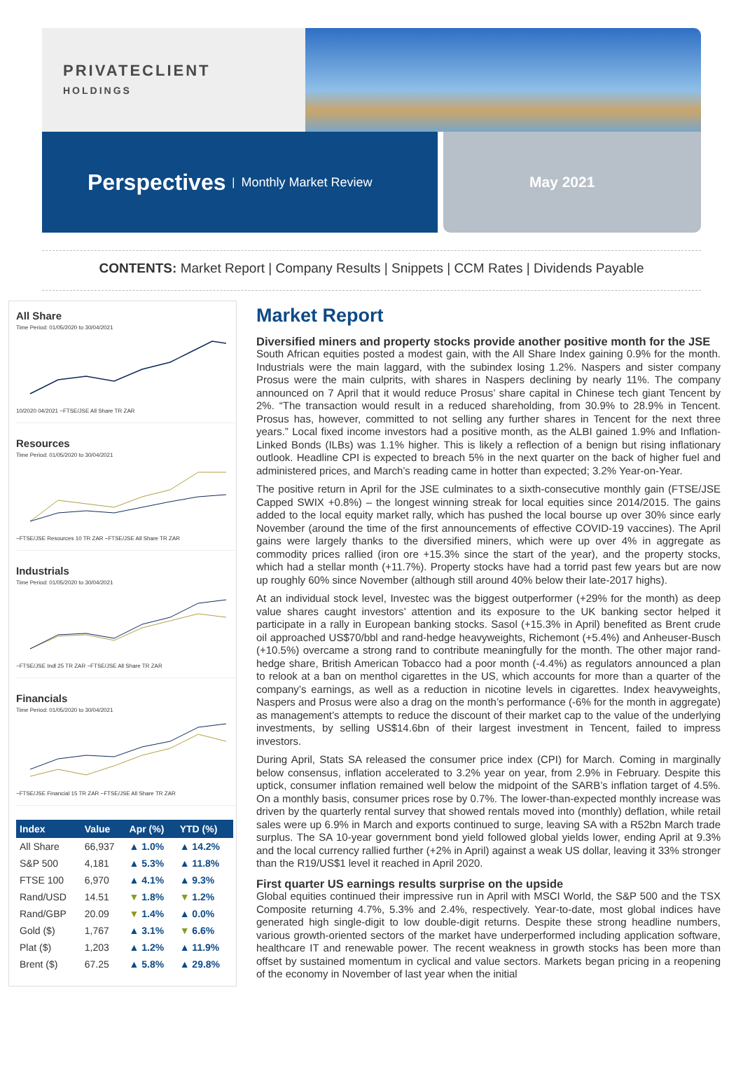PRIVATECLIENT
HOLDINGS
Perspectives | Monthly Market Review
May 2021
CONTENTS: Market Report | Company Results | Snippets | CCM Rates | Dividends Payable
All Share
Time Period: 01/05/2020 to 30/04/202110/2020 04/2021 −FTSE/JSE All Share TR ZAR
Resources
Time Period: 01/05/2020 to 30/04/2021−FTSE/JSE Resources 10 TR ZAR −FTSE/JSE All Share TR ZAR
Industrials
Time Period: 01/05/2020 to 30/04/2021−FTSE/JSE Indl 25 TR ZAR −FTSE/JSE All Share TR ZAR
Financials
Time Period: 01/05/2020 to 30/04/2021−FTSE/JSE Financial 15 TR ZAR −FTSE/JSE All Share TR ZAR
| Index | Value | Apr (%) | YTD (%) |
| --- | --- | --- | --- |
| All Share | 66,937 | ▲ 1.0% | ▲ 14.2% |
| S&P 500 | 4,181 | ▲ 5.3% | ▲ 11.8% |
| FTSE 100 | 6,970 | ▲ 4.1% | ▲ 9.3% |
| Rand/USD | 14.51 | ▼ 1.8% | ▼ 1.2% |
| Rand/GBP | 20.09 | ▼ 1.4% | ▲ 0.0% |
| Gold ($) | 1,767 | ▲ 3.1% | ▼ 6.6% |
| Plat ($) | 1,203 | ▲ 1.2% | ▲ 11.9% |
| Brent ($) | 67.25 | ▲ 5.8% | ▲ 29.8% |
Market Report
Diversified miners and property stocks provide another positive month for the JSE
South African equities posted a modest gain, with the All Share Index gaining 0.9% for the month. Industrials were the main laggard, with the subindex losing 1.2%. Naspers and sister company Prosus were the main culprits, with shares in Naspers declining by nearly 11%. The company announced on 7 April that it would reduce Prosus’ share capital in Chinese tech giant Tencent by 2%. “The transaction would result in a reduced shareholding, from 30.9% to 28.9% in Tencent. Prosus has, however, committed to not selling any further shares in Tencent for the next three years.” Local fixed income investors had a positive month, as the ALBI gained 1.9% and Inflation-Linked Bonds (ILBs) was 1.1% higher. This is likely a reflection of a benign but rising inflationary outlook. Headline CPI is expected to breach 5% in the next quarter on the back of higher fuel and administered prices, and March’s reading came in hotter than expected; 3.2% Year-on-Year.
The positive return in April for the JSE culminates to a sixth-consecutive monthly gain (FTSE/JSE Capped SWIX +0.8%) – the longest winning streak for local equities since 2014/2015. The gains added to the local equity market rally, which has pushed the local bourse up over 30% since early November (around the time of the first announcements of effective COVID-19 vaccines). The April gains were largely thanks to the diversified miners, which were up over 4% in aggregate as commodity prices rallied (iron ore +15.3% since the start of the year), and the property stocks, which had a stellar month (+11.7%). Property stocks have had a torrid past few years but are now up roughly 60% since November (although still around 40% below their late-2017 highs).
At an individual stock level, Investec was the biggest outperformer (+29% for the month) as deep value shares caught investors’ attention and its exposure to the UK banking sector helped it participate in a rally in European banking stocks. Sasol (+15.3% in April) benefited as Brent crude oil approached US$70/bbl and rand-hedge heavyweights, Richemont (+5.4%) and Anheuser-Busch (+10.5%) overcame a strong rand to contribute meaningfully for the month. The other major rand-hedge share, British American Tobacco had a poor month (-4.4%) as regulators announced a plan to relook at a ban on menthol cigarettes in the US, which accounts for more than a quarter of the company’s earnings, as well as a reduction in nicotine levels in cigarettes. Index heavyweights, Naspers and Prosus were also a drag on the month’s performance (-6% for the month in aggregate) as management’s attempts to reduce the discount of their market cap to the value of the underlying investments, by selling US$14.6bn of their largest investment in Tencent, failed to impress investors.
During April, Stats SA released the consumer price index (CPI) for March. Coming in marginally below consensus, inflation accelerated to 3.2% year on year, from 2.9% in February. Despite this uptick, consumer inflation remained well below the midpoint of the SARB’s inflation target of 4.5%. On a monthly basis, consumer prices rose by 0.7%. The lower-than-expected monthly increase was driven by the quarterly rental survey that showed rentals moved into (monthly) deflation, while retail sales were up 6.9% in March and exports continued to surge, leaving SA with a R52bn March trade surplus. The SA 10-year government bond yield followed global yields lower, ending April at 9.3% and the local currency rallied further (+2% in April) against a weak US dollar, leaving it 33% stronger than the R19/US$1 level it reached in April 2020.
First quarter US earnings results surprise on the upside
Global equities continued their impressive run in April with MSCI World, the S&P 500 and the TSX Composite returning 4.7%, 5.3% and 2.4%, respectively. Year-to-date, most global indices have generated high single-digit to low double-digit returns. Despite these strong headline numbers, various growth-oriented sectors of the market have underperformed including application software, healthcare IT and renewable power. The recent weakness in growth stocks has been more than offset by sustained momentum in cyclical and value sectors. Markets began pricing in a reopening of the economy in November of last year when the initial